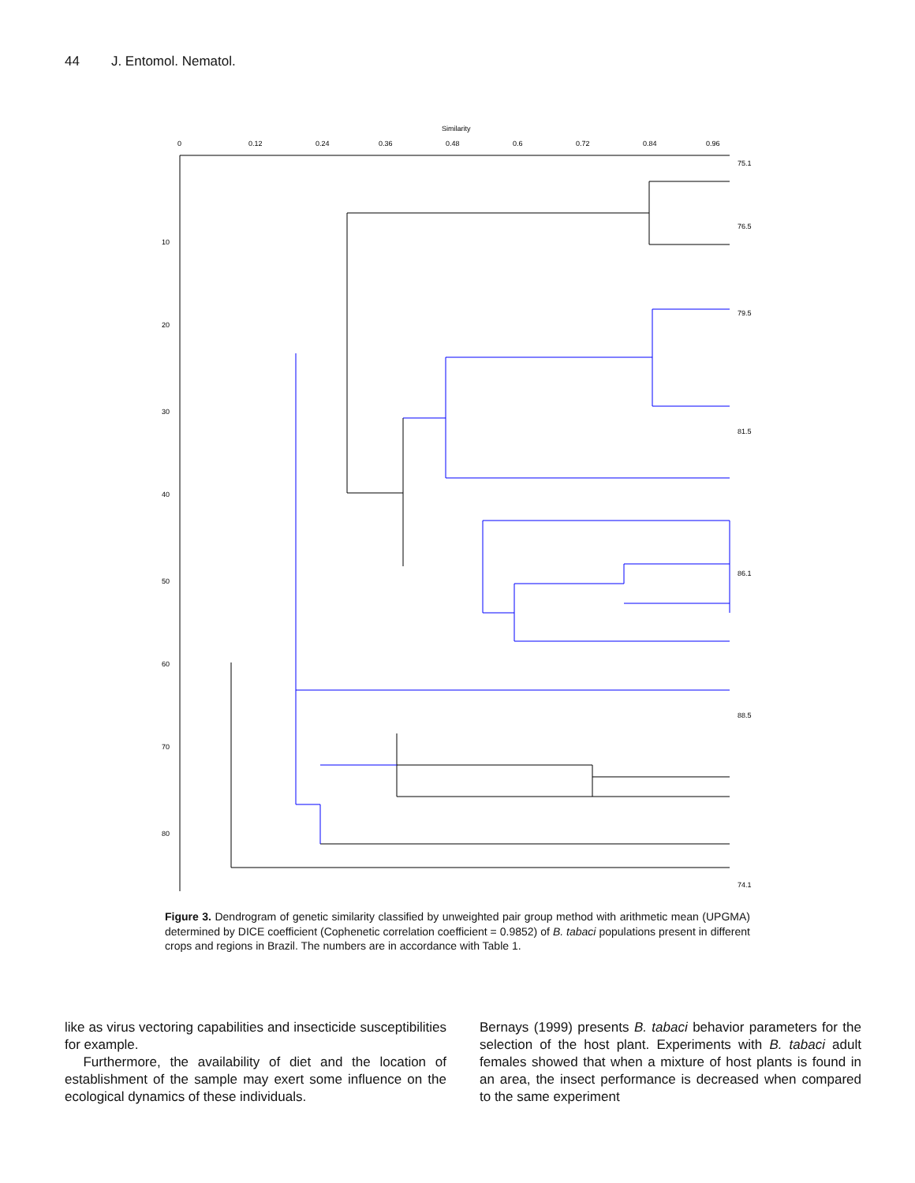44 J. Entomol. Nematol.
Similarity
0
0.12
0.24
0.36
0.48
0.6
0.72
0.84
0.96
75.1
76.5
79.5
81.5
86.1
88.5
74.1
10
20
30
40
50
60
70
80
Figure 3. Dendrogram of genetic similarity classified by unweighted pair group method with arithmetic mean (UPGMA) determined by DICE coefficient (Cophenetic correlation coefficient = 0.9852) of B. tabaci populations present in different crops and regions in Brazil. The numbers are in accordance with Table 1.
like as virus vectoring capabilities and insecticide susceptibilities for example.
Furthermore, the availability of diet and the location of establishment of the sample may exert some influence on the ecological dynamics of these individuals.
Bernays (1999) presents B. tabaci behavior parameters for the selection of the host plant. Experiments with B. tabaci adult females showed that when a mixture of host plants is found in an area, the insect performance is decreased when compared to the same experiment